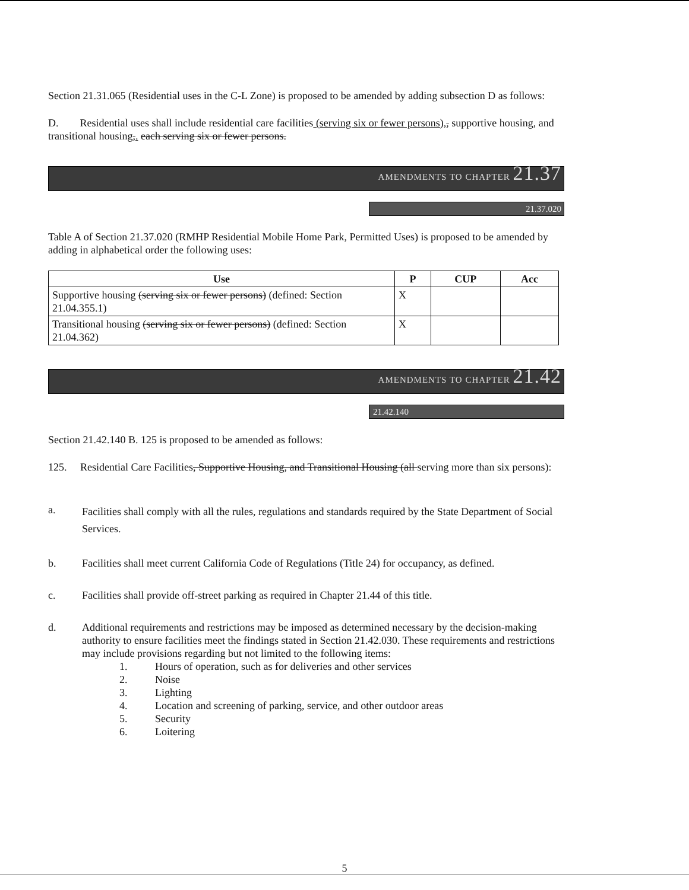Section 21.31.065 (Residential uses in the C-L Zone) is proposed to be amended by adding subsection D as follows:
D. Residential uses shall include residential care facilities (serving six or fewer persons),, supportive housing, and transitional housing,. each serving six or fewer persons.
AMENDMENTS TO CHAPTER 21.37
21.37.020
Table A of Section 21.37.020 (RMHP Residential Mobile Home Park, Permitted Uses) is proposed to be amended by adding in alphabetical order the following uses:
| Use | P | CUP | Acc |
| --- | --- | --- | --- |
| Supportive housing (serving six or fewer persons) (defined: Section 21.04.355.1) | X | | |
| Transitional housing (serving six or fewer persons) (defined: Section 21.04.362) | X | | |
AMENDMENTS TO CHAPTER 21.42
21.42.140
Section 21.42.140 B. 125 is proposed to be amended as follows:
125. Residential Care Facilities, Supportive Housing, and Transitional Housing (all serving more than six persons):
a.
Facilities shall comply with all the rules, regulations and standards required by the State Department of Social Services.
b. Facilities shall meet current California Code of Regulations (Title 24) for occupancy, as defined.
c. Facilities shall provide off-street parking as required in Chapter 21.44 of this title.
d. Additional requirements and restrictions may be imposed as determined necessary by the decision-making authority to ensure facilities meet the findings stated in Section 21.42.030. These requirements and restrictions may include provisions regarding but not limited to the following items:
1. Hours of operation, such as for deliveries and other services
2. Noise
3. Lighting
4. Location and screening of parking, service, and other outdoor areas
5. Security
6. Loitering
5